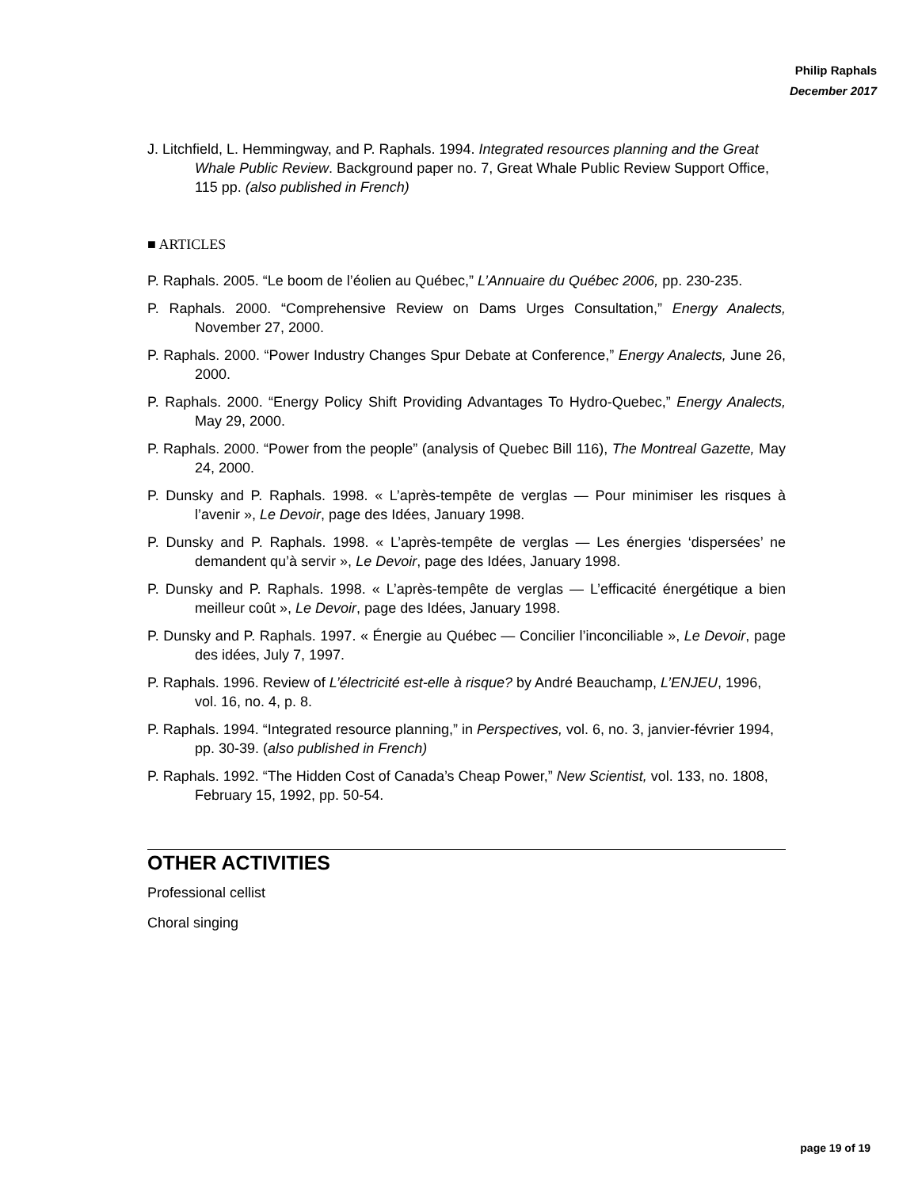Philip Raphals
December 2017
J. Litchfield, L. Hemmingway, and P. Raphals. 1994. Integrated resources planning and the Great Whale Public Review. Background paper no. 7, Great Whale Public Review Support Office, 115 pp. (also published in French)
■ ARTICLES
P. Raphals. 2005. “Le boom de l’éolien au Québec,” L’Annuaire du Québec 2006, pp. 230-235.
P. Raphals. 2000. “Comprehensive Review on Dams Urges Consultation,” Energy Analects, November 27, 2000.
P. Raphals. 2000. “Power Industry Changes Spur Debate at Conference,” Energy Analects, June 26, 2000.
P. Raphals. 2000. “Energy Policy Shift Providing Advantages To Hydro-Quebec,” Energy Analects, May 29, 2000.
P. Raphals. 2000. “Power from the people” (analysis of Quebec Bill 116), The Montreal Gazette, May 24, 2000.
P. Dunsky and P. Raphals. 1998. « L’après-tempête de verglas — Pour minimiser les risques à l’avenir », Le Devoir, page des Idées, January 1998.
P. Dunsky and P. Raphals. 1998. « L’après-tempête de verglas — Les énergies ‘dispersées’ ne demandent qu’à servir », Le Devoir, page des Idées, January 1998.
P. Dunsky and P. Raphals. 1998. « L’après-tempête de verglas — L’efficacité énergétique a bien meilleur coût », Le Devoir, page des Idées, January 1998.
P. Dunsky and P. Raphals. 1997. « Énergie au Québec — Concilier l’inconciliable », Le Devoir, page des idées, July 7, 1997.
P. Raphals. 1996. Review of L’électricité est-elle à risque? by André Beauchamp, L’ENJEU, 1996, vol. 16, no. 4, p. 8.
P. Raphals. 1994. “Integrated resource planning,” in Perspectives, vol. 6, no. 3, janvier-février 1994, pp. 30-39. (also published in French)
P. Raphals. 1992. “The Hidden Cost of Canada’s Cheap Power,” New Scientist, vol. 133, no. 1808, February 15, 1992, pp. 50-54.
OTHER ACTIVITIES
Professional cellist
Choral singing
page 19 of 19